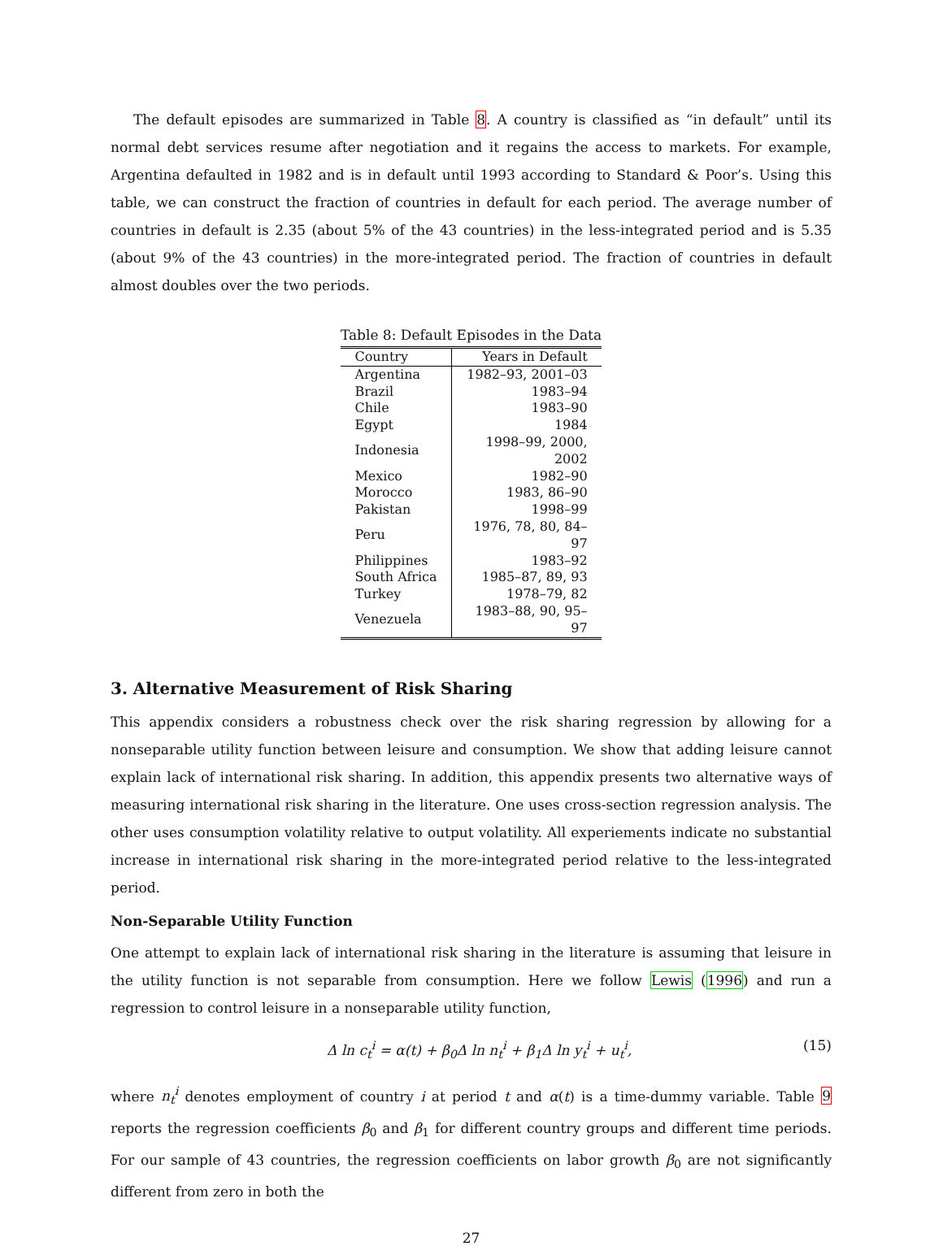The default episodes are summarized in Table 8. A country is classified as “in default” until its normal debt services resume after negotiation and it regains the access to markets. For example, Argentina defaulted in 1982 and is in default until 1993 according to Standard & Poor’s. Using this table, we can construct the fraction of countries in default for each period. The average number of countries in default is 2.35 (about 5% of the 43 countries) in the less-integrated period and is 5.35 (about 9% of the 43 countries) in the more-integrated period. The fraction of countries in default almost doubles over the two periods.
Table 8: Default Episodes in the Data
| Country | Years in Default |
| --- | --- |
| Argentina | 1982–93, 2001–03 |
| Brazil | 1983–94 |
| Chile | 1983–90 |
| Egypt | 1984 |
| Indonesia | 1998–99, 2000, 2002 |
| Mexico | 1982–90 |
| Morocco | 1983, 86–90 |
| Pakistan | 1998–99 |
| Peru | 1976, 78, 80, 84–97 |
| Philippines | 1983–92 |
| South Africa | 1985–87, 89, 93 |
| Turkey | 1978–79, 82 |
| Venezuela | 1983–88, 90, 95–97 |
3. Alternative Measurement of Risk Sharing
This appendix considers a robustness check over the risk sharing regression by allowing for a nonseparable utility function between leisure and consumption. We show that adding leisure cannot explain lack of international risk sharing. In addition, this appendix presents two alternative ways of measuring international risk sharing in the literature. One uses cross-section regression analysis. The other uses consumption volatility relative to output volatility. All experiements indicate no substantial increase in international risk sharing in the more-integrated period relative to the less-integrated period.
Non-Separable Utility Function
One attempt to explain lack of international risk sharing in the literature is assuming that leisure in the utility function is not separable from consumption. Here we follow Lewis (1996) and run a regression to control leisure in a nonseparable utility function,
Δ ln c<sub>t</sub><sup>i</sup> = α(t) + β<sub>0</sub>Δ ln n<sub>t</sub><sup>i</sup> + β<sub>1</sub>Δ ln y<sub>t</sub><sup>i</sup> + u<sub>t</sub><sup>i</sup>, (15)
where n<sub>t</sub><sup>i</sup> denotes employment of country i at period t and α(t) is a time-dummy variable. Table 9 reports the regression coefficients β<sub>0</sub> and β<sub>1</sub> for different country groups and different time periods. For our sample of 43 countries, the regression coefficients on labor growth β<sub>0</sub> are not significantly different from zero in both the
27